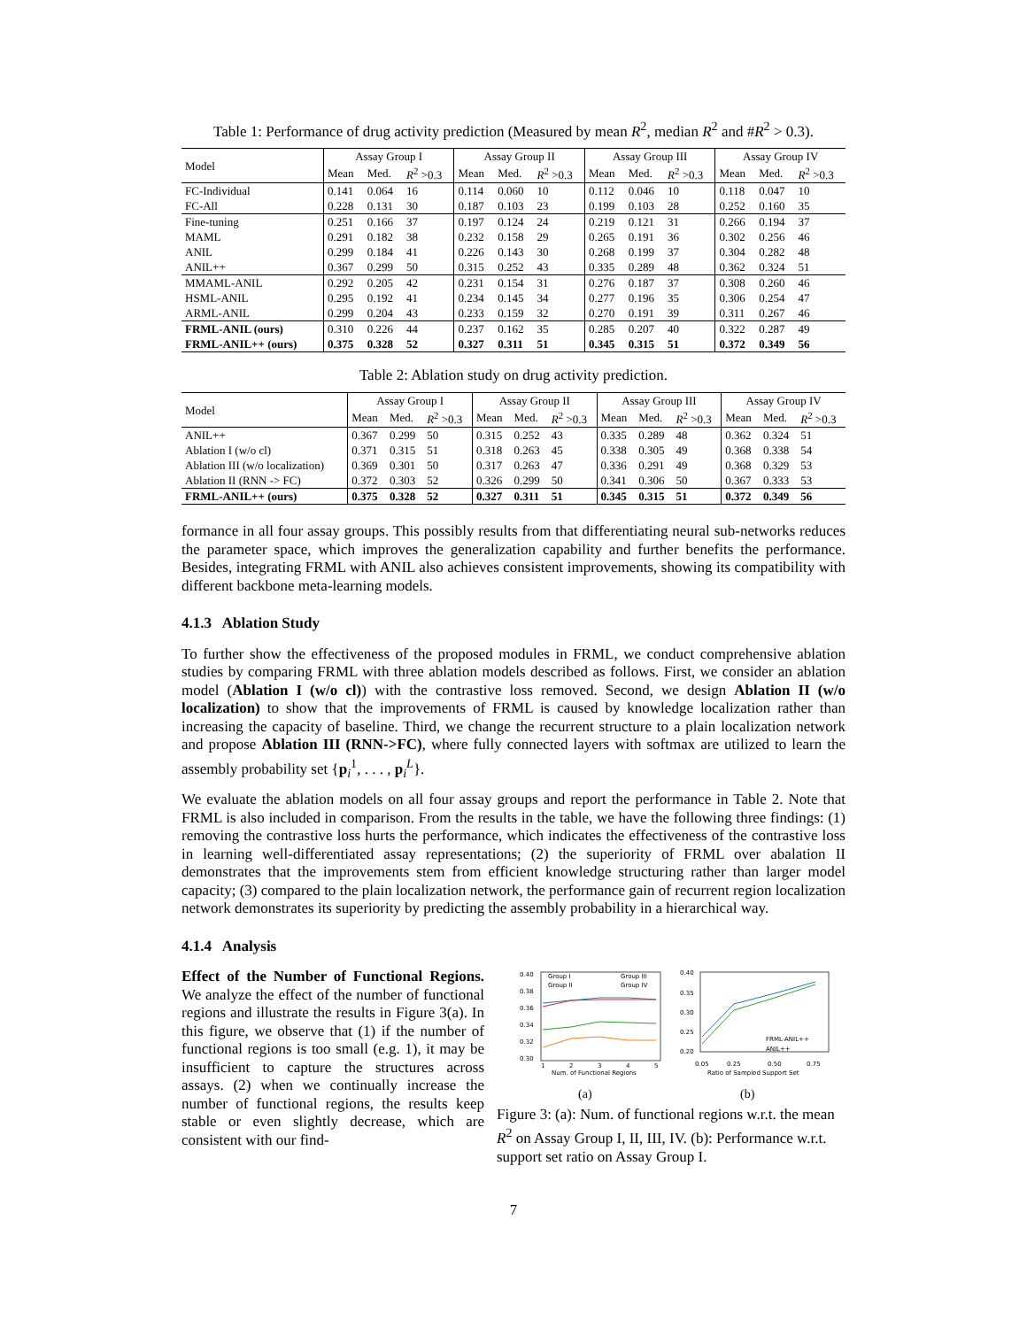Table 1: Performance of drug activity prediction (Measured by mean R<sup>2</sup>, median R<sup>2</sup> and #R<sup>2</sup> > 0.3).
| Model | Assay Group I | | | Assay Group II | | | Assay Group III | | | Assay Group IV | | |
| --- | --- | --- | --- | --- | --- | --- | --- | --- | --- | --- | --- | --- |
| | Mean | Med. | R<sup>2</sup> >0.3 | Mean | Med. | R<sup>2</sup> >0.3 | Mean | Med. | R<sup>2</sup> >0.3 | Mean | Med. | R<sup>2</sup> >0.3 |
| FC-Individual | 0.141 | 0.064 | 16 | 0.114 | 0.060 | 10 | 0.112 | 0.046 | 10 | 0.118 | 0.047 | 10 |
| FC-All | 0.228 | 0.131 | 30 | 0.187 | 0.103 | 23 | 0.199 | 0.103 | 28 | 0.252 | 0.160 | 35 |
| Fine-tuning | 0.251 | 0.166 | 37 | 0.197 | 0.124 | 24 | 0.219 | 0.121 | 31 | 0.266 | 0.194 | 37 |
| MAML | 0.291 | 0.182 | 38 | 0.232 | 0.158 | 29 | 0.265 | 0.191 | 36 | 0.302 | 0.256 | 46 |
| ANIL | 0.299 | 0.184 | 41 | 0.226 | 0.143 | 30 | 0.268 | 0.199 | 37 | 0.304 | 0.282 | 48 |
| ANIL++ | 0.367 | 0.299 | 50 | 0.315 | 0.252 | 43 | 0.335 | 0.289 | 48 | 0.362 | 0.324 | 51 |
| MMAML-ANIL | 0.292 | 0.205 | 42 | 0.231 | 0.154 | 31 | 0.276 | 0.187 | 37 | 0.308 | 0.260 | 46 |
| HSML-ANIL | 0.295 | 0.192 | 41 | 0.234 | 0.145 | 34 | 0.277 | 0.196 | 35 | 0.306 | 0.254 | 47 |
| ARML-ANIL | 0.299 | 0.204 | 43 | 0.233 | 0.159 | 32 | 0.270 | 0.191 | 39 | 0.311 | 0.267 | 46 |
| FRML-ANIL (ours) | 0.310 | 0.226 | 44 | 0.237 | 0.162 | 35 | 0.285 | 0.207 | 40 | 0.322 | 0.287 | 49 |
| FRML-ANIL++ (ours) | 0.375 | 0.328 | 52 | 0.327 | 0.311 | 51 | 0.345 | 0.315 | 51 | 0.372 | 0.349 | 56 |
Table 2: Ablation study on drug activity prediction.
| Model | Assay Group I | | | Assay Group II | | | Assay Group III | | | Assay Group IV | | |
| --- | --- | --- | --- | --- | --- | --- | --- | --- | --- | --- | --- | --- |
| | Mean | Med. | R<sup>2</sup> >0.3 | Mean | Med. | R<sup>2</sup> >0.3 | Mean | Med. | R<sup>2</sup> >0.3 | Mean | Med. | R<sup>2</sup> >0.3 |
| ANIL++ | 0.367 | 0.299 | 50 | 0.315 | 0.252 | 43 | 0.335 | 0.289 | 48 | 0.362 | 0.324 | 51 |
| Ablation I (w/o cl) | 0.371 | 0.315 | 51 | 0.318 | 0.263 | 45 | 0.338 | 0.305 | 49 | 0.368 | 0.338 | 54 |
| Ablation III (w/o localization) | 0.369 | 0.301 | 50 | 0.317 | 0.263 | 47 | 0.336 | 0.291 | 49 | 0.368 | 0.329 | 53 |
| Ablation II (RNN -> FC) | 0.372 | 0.303 | 52 | 0.326 | 0.299 | 50 | 0.341 | 0.306 | 50 | 0.367 | 0.333 | 53 |
| FRML-ANIL++ (ours) | 0.375 | 0.328 | 52 | 0.327 | 0.311 | 51 | 0.345 | 0.315 | 51 | 0.372 | 0.349 | 56 |
formance in all four assay groups. This possibly results from that differentiating neural sub-networks reduces the parameter space, which improves the generalization capability and further benefits the performance. Besides, integrating FRML with ANIL also achieves consistent improvements, showing its compatibility with different backbone meta-learning models.
4.1.3 Ablation Study
To further show the effectiveness of the proposed modules in FRML, we conduct comprehensive ablation studies by comparing FRML with three ablation models described as follows. First, we consider an ablation model (Ablation I (w/o cl)) with the contrastive loss removed. Second, we design Ablation II (w/o localization) to show that the improvements of FRML is caused by knowledge localization rather than increasing the capacity of baseline. Third, we change the recurrent structure to a plain localization network and propose Ablation III (RNN->FC), where fully connected layers with softmax are utilized to learn the assembly probability set {p<sub>i</sub><sup>1</sup>, . . . , p<sub>i</sub><sup>L</sup>}.
We evaluate the ablation models on all four assay groups and report the performance in Table 2. Note that FRML is also included in comparison. From the results in the table, we have the following three findings: (1) removing the contrastive loss hurts the performance, which indicates the effectiveness of the contrastive loss in learning well-differentiated assay representations; (2) the superiority of FRML over abalation II demonstrates that the improvements stem from efficient knowledge structuring rather than larger model capacity; (3) compared to the plain localization network, the performance gain of recurrent region localization network demonstrates its superiority by predicting the assembly probability in a hierarchical way.
4.1.4 Analysis
Effect of the Number of Functional Regions. We analyze the effect of the number of functional regions and illustrate the results in Figure 3(a). In this figure, we observe that (1) if the number of functional regions is too small (e.g. 1), it may be insufficient to capture the structures across assays. (2) when we continually increase the number of functional regions, the results keep stable or even slightly decrease, which are consistent with our find-
0.40
0.38
0.36
0.34
0.32
0.30
1
2
3
4
5
Num. of Functional Regions
Group I
Group III
Group II
Group IV
0.40
0.35
0.30
0.25
0.20
0.05
0.25
0.50
0.75
Ratio of Sampled Support Set
FRML-ANIL++
ANIL++
(a)
(b)
Figure 3: (a): Num. of functional regions w.r.t. the mean R<sup>2</sup> on Assay Group I, II, III, IV. (b): Performance w.r.t. support set ratio on Assay Group I.
7